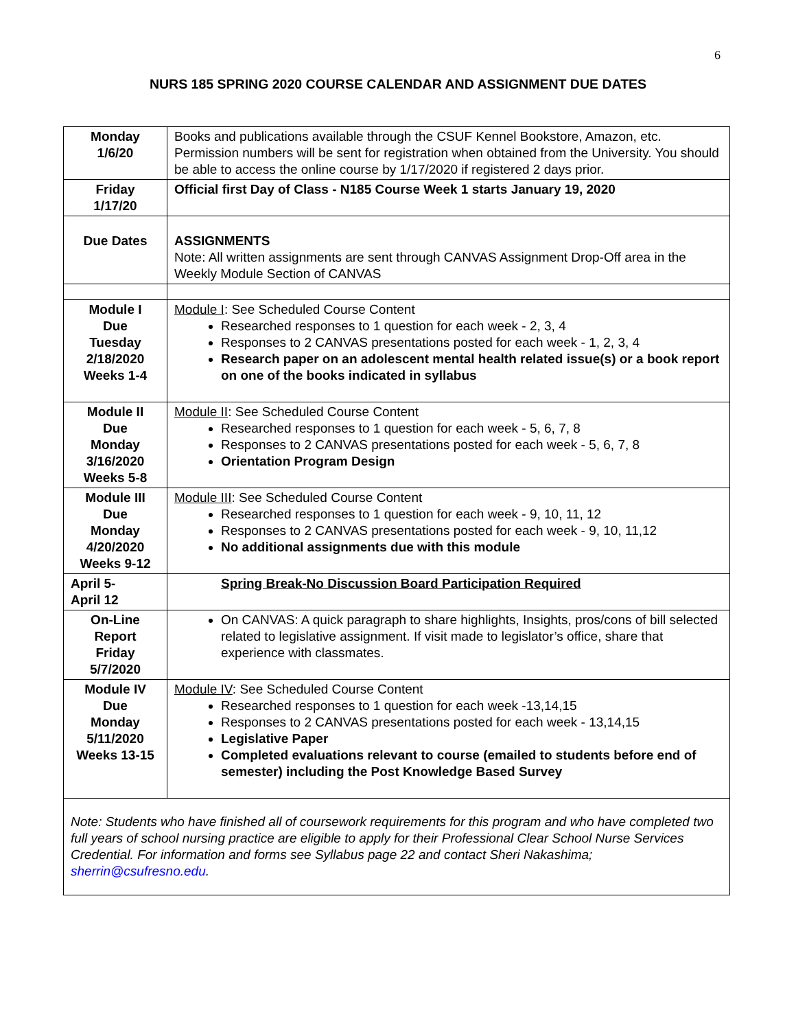6
NURS 185 SPRING 2020 COURSE CALENDAR AND ASSIGNMENT DUE DATES
| Monday 1/6/20 | Books and publications available through the CSUF Kennel Bookstore, Amazon, etc. Permission numbers will be sent for registration when obtained from the University. You should be able to access the online course by 1/17/2020 if registered 2 days prior. |
| Friday 1/17/20 | Official first Day of Class - N185 Course Week 1 starts January 19, 2020 |
| Due Dates | ASSIGNMENTS Note: All written assignments are sent through CANVAS Assignment Drop-Off area in the Weekly Module Section of CANVAS |
| Module I Due Tuesday 2/18/2020 Weeks 1-4 | Module I : See Scheduled Course Content Researched responses to 1 question for each week - 2, 3, 4 Responses to 2 CANVAS presentations posted for each week - 1, 2, 3, 4 Research paper on an adolescent mental health related issue(s) or a book report on one of the books indicated in syllabus |
| Module II Due Monday 3/16/2020 Weeks 5-8 | Module II : See Scheduled Course Content Researched responses to 1 question for each week - 5, 6, 7, 8 Responses to 2 CANVAS presentations posted for each week - 5, 6, 7, 8 Orientation Program Design |
| Module III Due Monday 4/20/2020 Weeks 9-12 | Module III : See Scheduled Course Content Researched responses to 1 question for each week - 9, 10, 11, 12 Responses to 2 CANVAS presentations posted for each week - 9, 10, 11,12 No additional assignments due with this module |
| April 5- April 12 | Spring Break-No Discussion Board Participation Required |
| On-Line Report Friday 5/7/2020 | On CANVAS: A quick paragraph to share highlights, Insights, pros/cons of bill selected related to legislative assignment. If visit made to legislator’s office, share that experience with classmates. |
| Module IV Due Monday 5/11/2020 Weeks 13-15 | Module IV : See Scheduled Course Content Researched responses to 1 question for each week -13,14,15 Responses to 2 CANVAS presentations posted for each week - 13,14,15 Legislative Paper Completed evaluations relevant to course (emailed to students before end of semester) including the Post Knowledge Based Survey |
| Note: Students who have finished all of coursework requirements for this program and who have completed two full years of school nursing practice are eligible to apply for their Professional Clear School Nurse Services Credential. For information and forms see Syllabus page 22 and contact Sheri Nakashima; sherrin@csufresno.edu . | |